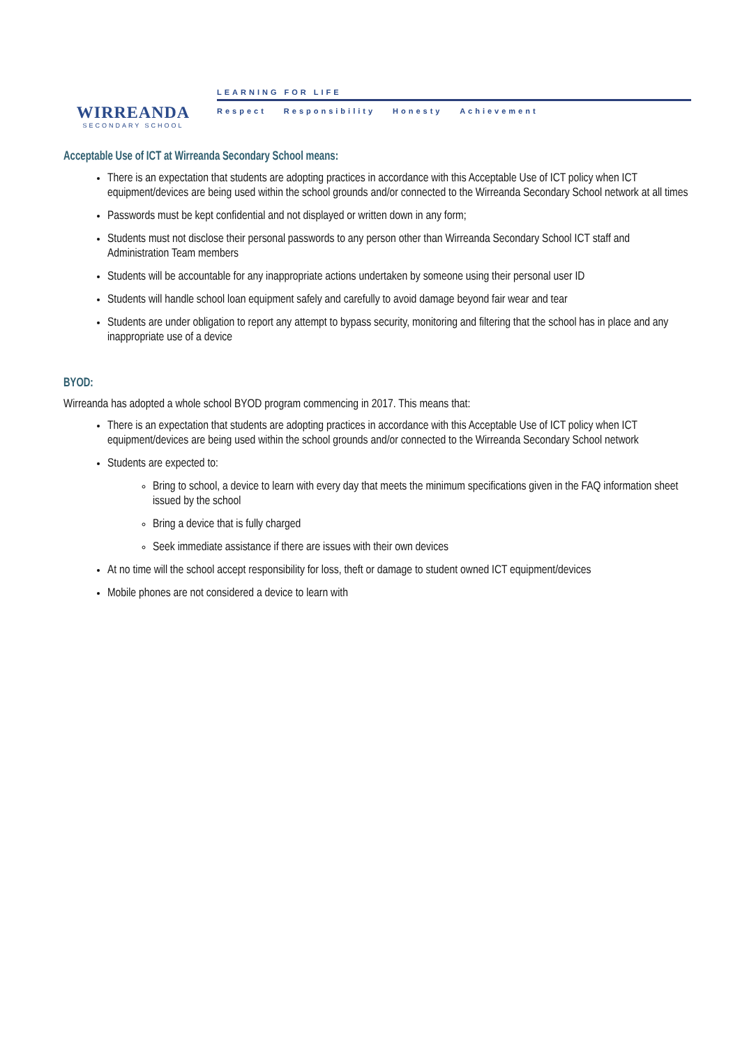WIRREANDA
SECONDARY SCHOOL
LEARNING FOR LIFE
Respect Responsibility Honesty Achievement
Acceptable Use of ICT at Wirreanda Secondary School means:
There is an expectation that students are adopting practices in accordance with this Acceptable Use of ICT policy when ICT equipment/devices are being used within the school grounds and/or connected to the Wirreanda Secondary School network at all times
Passwords must be kept confidential and not displayed or written down in any form;
Students must not disclose their personal passwords to any person other than Wirreanda Secondary School ICT staff and Administration Team members
Students will be accountable for any inappropriate actions undertaken by someone using their personal user ID
Students will handle school loan equipment safely and carefully to avoid damage beyond fair wear and tear
Students are under obligation to report any attempt to bypass security, monitoring and filtering that the school has in place and any inappropriate use of a device
BYOD:
Wirreanda has adopted a whole school BYOD program commencing in 2017. This means that:
There is an expectation that students are adopting practices in accordance with this Acceptable Use of ICT policy when ICT equipment/devices are being used within the school grounds and/or connected to the Wirreanda Secondary School network
Students are expected to:
Bring to school, a device to learn with every day that meets the minimum specifications given in the FAQ information sheet issued by the school
Bring a device that is fully charged
Seek immediate assistance if there are issues with their own devices
At no time will the school accept responsibility for loss, theft or damage to student owned ICT equipment/devices
Mobile phones are not considered a device to learn with